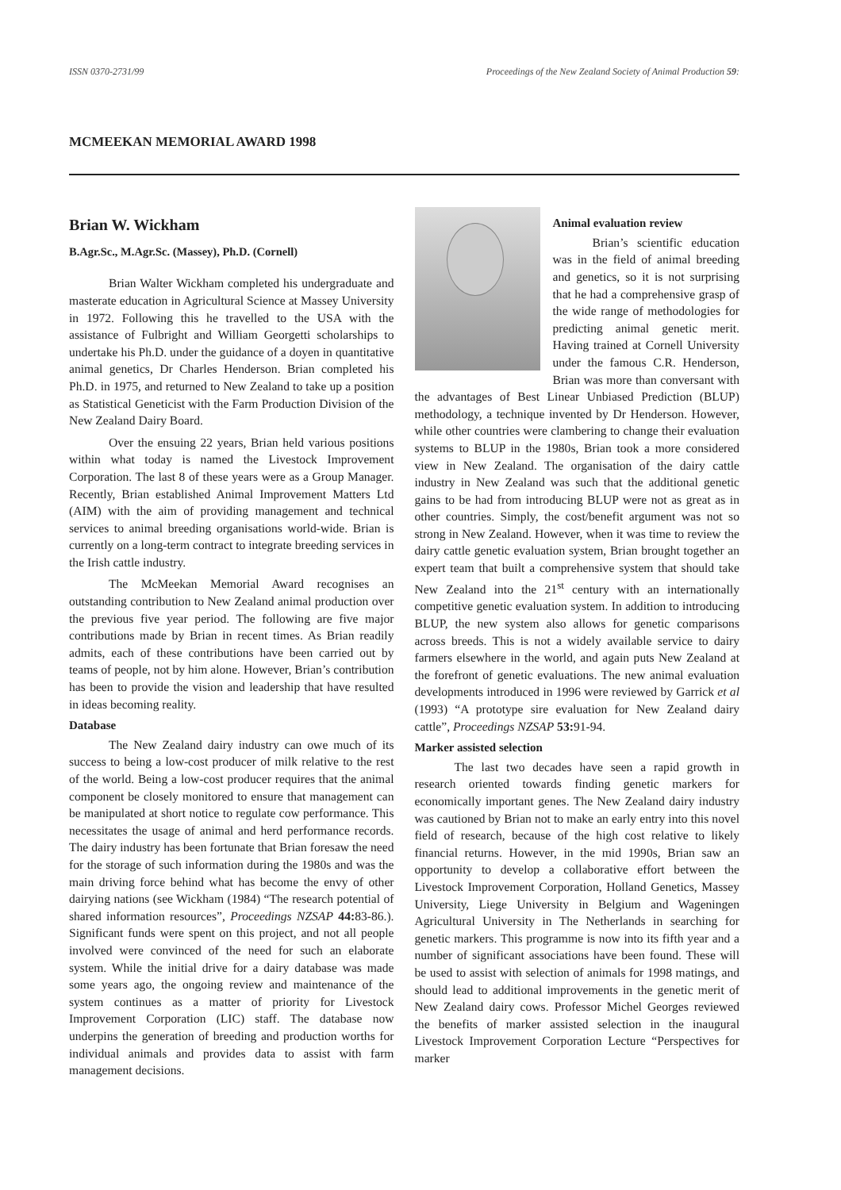ISSN 0370-2731/99 Proceedings of the New Zealand Society of Animal Production 59:
MCMEEKAN MEMORIAL AWARD 1998
Brian W. Wickham
B.Agr.Sc., M.Agr.Sc. (Massey), Ph.D. (Cornell)
Brian Walter Wickham completed his undergraduate and masterate education in Agricultural Science at Massey University in 1972. Following this he travelled to the USA with the assistance of Fulbright and William Georgetti scholarships to undertake his Ph.D. under the guidance of a doyen in quantitative animal genetics, Dr Charles Henderson. Brian completed his Ph.D. in 1975, and returned to New Zealand to take up a position as Statistical Geneticist with the Farm Production Division of the New Zealand Dairy Board.
Over the ensuing 22 years, Brian held various positions within what today is named the Livestock Improvement Corporation. The last 8 of these years were as a Group Manager. Recently, Brian established Animal Improvement Matters Ltd (AIM) with the aim of providing management and technical services to animal breeding organisations world-wide. Brian is currently on a long-term contract to integrate breeding services in the Irish cattle industry.
The McMeekan Memorial Award recognises an outstanding contribution to New Zealand animal production over the previous five year period. The following are five major contributions made by Brian in recent times. As Brian readily admits, each of these contributions have been carried out by teams of people, not by him alone. However, Brian’s contribution has been to provide the vision and leadership that have resulted in ideas becoming reality.
Database
The New Zealand dairy industry can owe much of its success to being a low-cost producer of milk relative to the rest of the world. Being a low-cost producer requires that the animal component be closely monitored to ensure that management can be manipulated at short notice to regulate cow performance. This necessitates the usage of animal and herd performance records. The dairy industry has been fortunate that Brian foresaw the need for the storage of such information during the 1980s and was the main driving force behind what has become the envy of other dairying nations (see Wickham (1984) “The research potential of shared information resources”, Proceedings NZSAP 44: 83-86.). Significant funds were spent on this project, and not all people involved were convinced of the need for such an elaborate system. While the initial drive for a dairy database was made some years ago, the ongoing review and maintenance of the system continues as a matter of priority for Livestock Improvement Corporation (LIC) staff. The database now underpins the generation of breeding and production worths for individual animals and provides data to assist with farm management decisions.
Animal evaluation review
Brian’s scientific education was in the field of animal breeding and genetics, so it is not surprising that he had a comprehensive grasp of the wide range of methodologies for predicting animal genetic merit. Having trained at Cornell University under the famous C.R. Henderson, Brian was more than conversant with the advantages of Best Linear Unbiased Prediction (BLUP) methodology, a technique invented by Dr Henderson. However, while other countries were clambering to change their evaluation systems to BLUP in the 1980s, Brian took a more considered view in New Zealand. The organisation of the dairy cattle industry in New Zealand was such that the additional genetic gains to be had from introducing BLUP were not as great as in other countries. Simply, the cost/benefit argument was not so strong in New Zealand. However, when it was time to review the dairy cattle genetic evaluation system, Brian brought together an expert team that built a comprehensive system that should take New Zealand into the 21<sup>st</sup> century with an internationally competitive genetic evaluation system. In addition to introducing BLUP, the new system also allows for genetic comparisons across breeds. This is not a widely available service to dairy farmers elsewhere in the world, and again puts New Zealand at the forefront of genetic evaluations. The new animal evaluation developments introduced in 1996 were reviewed by Garrick et al (1993) “A prototype sire evaluation for New Zealand dairy cattle”, Proceedings NZSAP 53: 91-94.
Marker assisted selection
The last two decades have seen a rapid growth in research oriented towards finding genetic markers for economically important genes. The New Zealand dairy industry was cautioned by Brian not to make an early entry into this novel field of research, because of the high cost relative to likely financial returns. However, in the mid 1990s, Brian saw an opportunity to develop a collaborative effort between the Livestock Improvement Corporation, Holland Genetics, Massey University, Liege University in Belgium and Wageningen Agricultural University in The Netherlands in searching for genetic markers. This programme is now into its fifth year and a number of significant associations have been found. These will be used to assist with selection of animals for 1998 matings, and should lead to additional improvements in the genetic merit of New Zealand dairy cows. Professor Michel Georges reviewed the benefits of marker assisted selection in the inaugural Livestock Improvement Corporation Lecture “Perspectives for marker